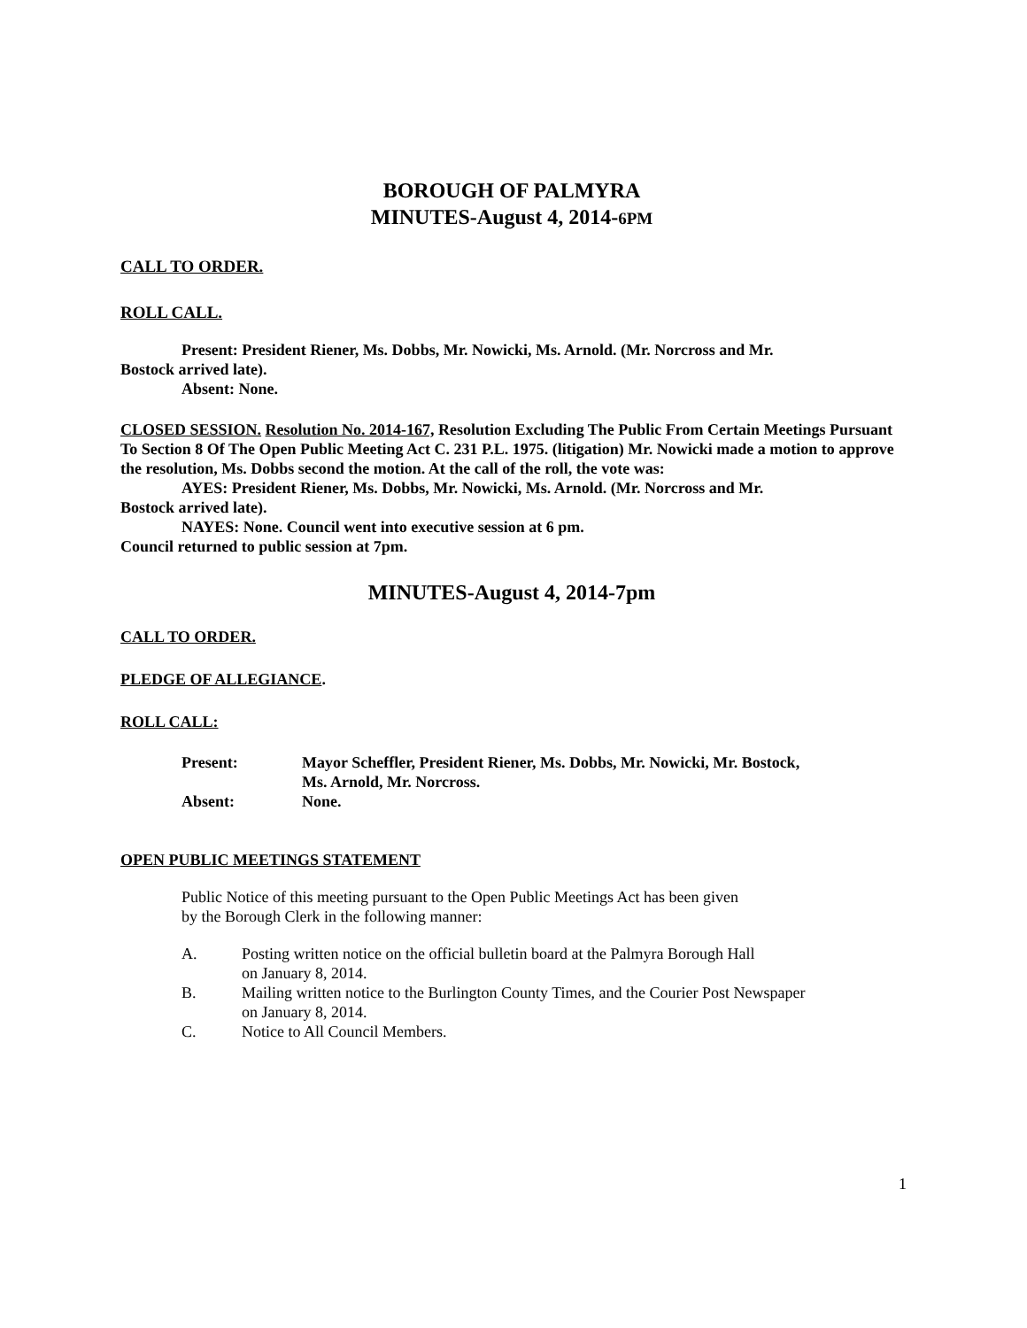BOROUGH OF PALMYRA
MINUTES-August 4, 2014-6PM
CALL TO ORDER.
ROLL CALL.
Present: President Riener, Ms. Dobbs, Mr. Nowicki, Ms. Arnold. (Mr. Norcross and Mr.
Bostock arrived late).
Absent: None.
CLOSED SESSION. Resolution No. 2014-167, Resolution Excluding The Public From Certain Meetings Pursuant To Section 8 Of The Open Public Meeting Act C. 231 P.L. 1975. (litigation) Mr. Nowicki made a motion to approve the resolution, Ms. Dobbs second the motion. At the call of the roll, the vote was:
AYES: President Riener, Ms. Dobbs, Mr. Nowicki, Ms. Arnold. (Mr. Norcross and Mr.
Bostock arrived late).
NAYES: None. Council went into executive session at 6 pm.
Council returned to public session at 7pm.
MINUTES-August 4, 2014-7pm
CALL TO ORDER.
PLEDGE OF ALLEGIANCE.
ROLL CALL:
| Present: | Mayor Scheffler, President Riener, Ms. Dobbs, Mr. Nowicki, Mr. Bostock, Ms. Arnold, Mr. Norcross. |
| Absent: | None. |
OPEN PUBLIC MEETINGS STATEMENT
Public Notice of this meeting pursuant to the Open Public Meetings Act has been given
by the Borough Clerk in the following manner:
A. Posting written notice on the official bulletin board at the Palmyra Borough Hall
on January 8, 2014.
B. Mailing written notice to the Burlington County Times, and the Courier Post Newspaper
on January 8, 2014.
C. Notice to All Council Members.
1